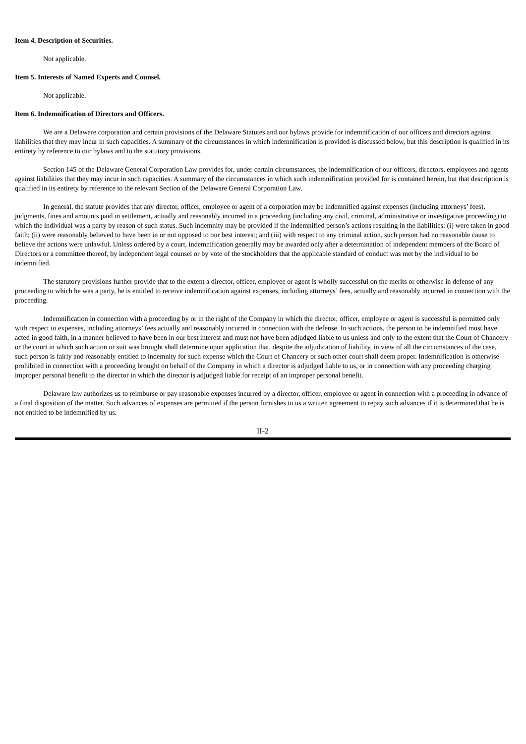Item 4. Description of Securities.
Not applicable.
Item 5. Interests of Named Experts and Counsel.
Not applicable.
Item 6. Indemnification of Directors and Officers.
We are a Delaware corporation and certain provisions of the Delaware Statutes and our bylaws provide for indemnification of our officers and directors against liabilities that they may incur in such capacities. A summary of the circumstances in which indemnification is provided is discussed below, but this description is qualified in its entirety by reference to our bylaws and to the statutory provisions.
Section 145 of the Delaware General Corporation Law provides for, under certain circumstances, the indemnification of our officers, directors, employees and agents against liabilities that they may incur in such capacities. A summary of the circumstances in which such indemnification provided for is contained herein, but that description is qualified in its entirety by reference to the relevant Section of the Delaware General Corporation Law.
In general, the statute provides that any director, officer, employee or agent of a corporation may be indemnified against expenses (including attorneys’ fees), judgments, fines and amounts paid in settlement, actually and reasonably incurred in a proceeding (including any civil, criminal, administrative or investigative proceeding) to which the individual was a party by reason of such status. Such indemnity may be provided if the indemnified person’s actions resulting in the liabilities: (i) were taken in good faith; (ii) were reasonably believed to have been in or not opposed to our best interest; and (iii) with respect to any criminal action, such person had no reasonable cause to believe the actions were unlawful. Unless ordered by a court, indemnification generally may be awarded only after a determination of independent members of the Board of Directors or a committee thereof, by independent legal counsel or by vote of the stockholders that the applicable standard of conduct was met by the individual to be indemnified.
The statutory provisions further provide that to the extent a director, officer, employee or agent is wholly successful on the merits or otherwise in defense of any proceeding to which he was a party, he is entitled to receive indemnification against expenses, including attorneys’ fees, actually and reasonably incurred in connection with the proceeding.
Indemnification in connection with a proceeding by or in the right of the Company in which the director, officer, employee or agent is successful is permitted only with respect to expenses, including attorneys’ fees actually and reasonably incurred in connection with the defense. In such actions, the person to be indemnified must have acted in good faith, in a manner believed to have been in our best interest and must not have been adjudged liable to us unless and only to the extent that the Court of Chancery or the court in which such action or suit was brought shall determine upon application that, despite the adjudication of liability, in view of all the circumstances of the case, such person is fairly and reasonably entitled to indemnity for such expense which the Court of Chancery or such other court shall deem proper. Indemnification is otherwise prohibited in connection with a proceeding brought on behalf of the Company in which a director is adjudged liable to us, or in connection with any proceeding charging improper personal benefit to the director in which the director is adjudged liable for receipt of an improper personal benefit.
Delaware law authorizes us to reimburse or pay reasonable expenses incurred by a director, officer, employee or agent in connection with a proceeding in advance of a final disposition of the matter. Such advances of expenses are permitted if the person furnishes to us a written agreement to repay such advances if it is determined that he is not entitled to be indemnified by us.
II-2